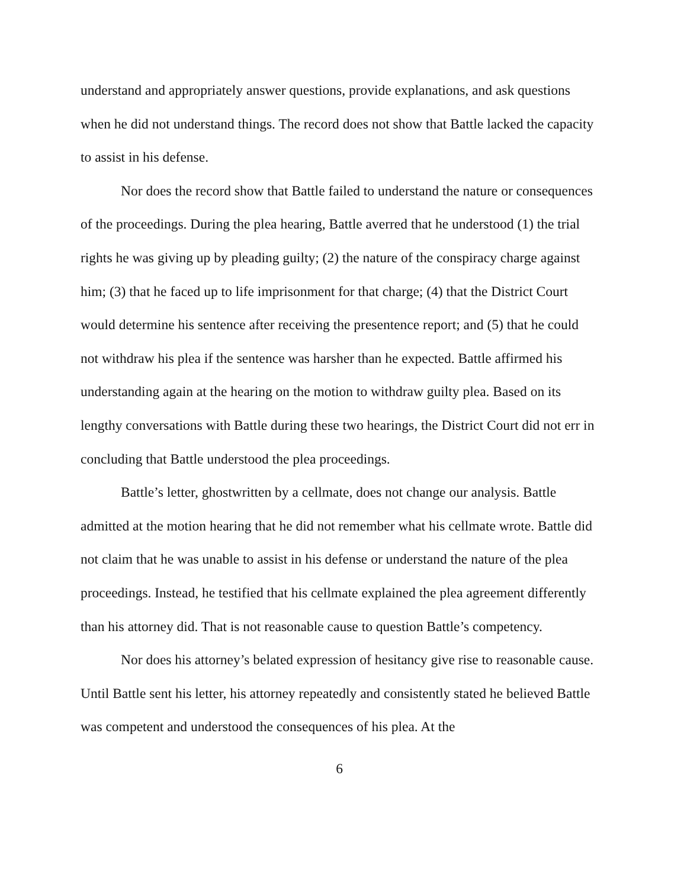understand and appropriately answer questions, provide explanations, and ask questions when he did not understand things. The record does not show that Battle lacked the capacity to assist in his defense.
Nor does the record show that Battle failed to understand the nature or consequences of the proceedings. During the plea hearing, Battle averred that he understood (1) the trial rights he was giving up by pleading guilty; (2) the nature of the conspiracy charge against him; (3) that he faced up to life imprisonment for that charge; (4) that the District Court would determine his sentence after receiving the presentence report; and (5) that he could not withdraw his plea if the sentence was harsher than he expected. Battle affirmed his understanding again at the hearing on the motion to withdraw guilty plea. Based on its lengthy conversations with Battle during these two hearings, the District Court did not err in concluding that Battle understood the plea proceedings.
Battle’s letter, ghostwritten by a cellmate, does not change our analysis. Battle admitted at the motion hearing that he did not remember what his cellmate wrote. Battle did not claim that he was unable to assist in his defense or understand the nature of the plea proceedings. Instead, he testified that his cellmate explained the plea agreement differently than his attorney did. That is not reasonable cause to question Battle’s competency.
Nor does his attorney’s belated expression of hesitancy give rise to reasonable cause. Until Battle sent his letter, his attorney repeatedly and consistently stated he believed Battle was competent and understood the consequences of his plea. At the
6